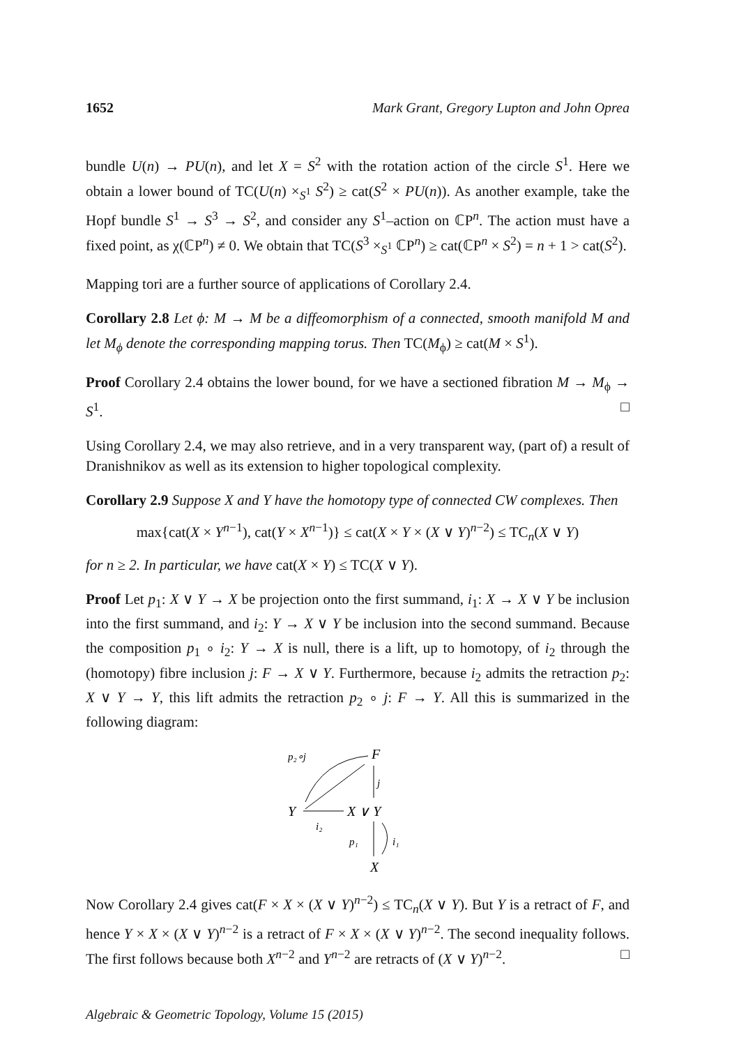1652 Mark Grant, Gregory Lupton and John Oprea
bundle U(n) → PU(n), and let X = S<sup>2</sup> with the rotation action of the circle S<sup>1</sup>. Here we obtain a lower bound of TC(U(n) ×<sub>S<sup>1</sup></sub> S<sup>2</sup>) ≥ cat(S<sup>2</sup> × PU(n)). As another example, take the Hopf bundle S<sup>1</sup> → S<sup>3</sup> → S<sup>2</sup>, and consider any S<sup>1</sup>–action on ℂP<sup>n</sup>. The action must have a fixed point, as χ(ℂP<sup>n</sup>) ≠ 0. We obtain that TC(S<sup>3</sup> ×<sub>S<sup>1</sup></sub> ℂP<sup>n</sup>) ≥ cat(ℂP<sup>n</sup> × S<sup>2</sup>) = n + 1 > cat(S<sup>2</sup>).
Mapping tori are a further source of applications of Corollary 2.4.
Corollary 2.8 Let ϕ: M → M be a diffeomorphism of a connected, smooth manifold M and let M<sub>ϕ</sub> denote the corresponding mapping torus. Then TC(M<sub>ϕ</sub>) ≥ cat(M × S<sup>1</sup>).
Proof Corollary 2.4 obtains the lower bound, for we have a sectioned fibration M → M<sub>ϕ</sub> → S<sup>1</sup>. □
Using Corollary 2.4, we may also retrieve, and in a very transparent way, (part of) a result of Dranishnikov as well as its extension to higher topological complexity.
Corollary 2.9 Suppose X and Y have the homotopy type of connected CW complexes. Then
max{cat(X × Y<sup>n−1</sup>), cat(Y × X<sup>n−1</sup>)} ≤ cat(X × Y × (X ∨ Y)<sup>n−2</sup>) ≤ TC<sub>n</sub>(X ∨ Y)
for n ≥ 2. In particular, we have cat(X × Y) ≤ TC(X ∨ Y).
Proof Let p<sub>1</sub>: X ∨ Y → X be projection onto the first summand, i<sub>1</sub>: X → X ∨ Y be inclusion into the first summand, and i<sub>2</sub>: Y → X ∨ Y be inclusion into the second summand. Because the composition p<sub>1</sub> ∘ i<sub>2</sub>: Y → X is null, there is a lift, up to homotopy, of i<sub>2</sub> through the (homotopy) fibre inclusion j: F → X ∨ Y. Furthermore, because i<sub>2</sub> admits the retraction p<sub>2</sub>: X ∨ Y → Y, this lift admits the retraction p<sub>2</sub> ∘ j: F → Y. All this is summarized in the following diagram:
p₂∘j
F
Y
X ∨ Y
i₂
j
p₁
i₁
X
Now Corollary 2.4 gives cat(F × X × (X ∨ Y)<sup>n−2</sup>) ≤ TC<sub>n</sub>(X ∨ Y). But Y is a retract of F, and hence Y × X × (X ∨ Y)<sup>n−2</sup> is a retract of F × X × (X ∨ Y)<sup>n−2</sup>. The second inequality follows. The first follows because both X<sup>n−2</sup> and Y<sup>n−2</sup> are retracts of (X ∨ Y)<sup>n−2</sup>. □
Algebraic & Geometric Topology, Volume 15 (2015)